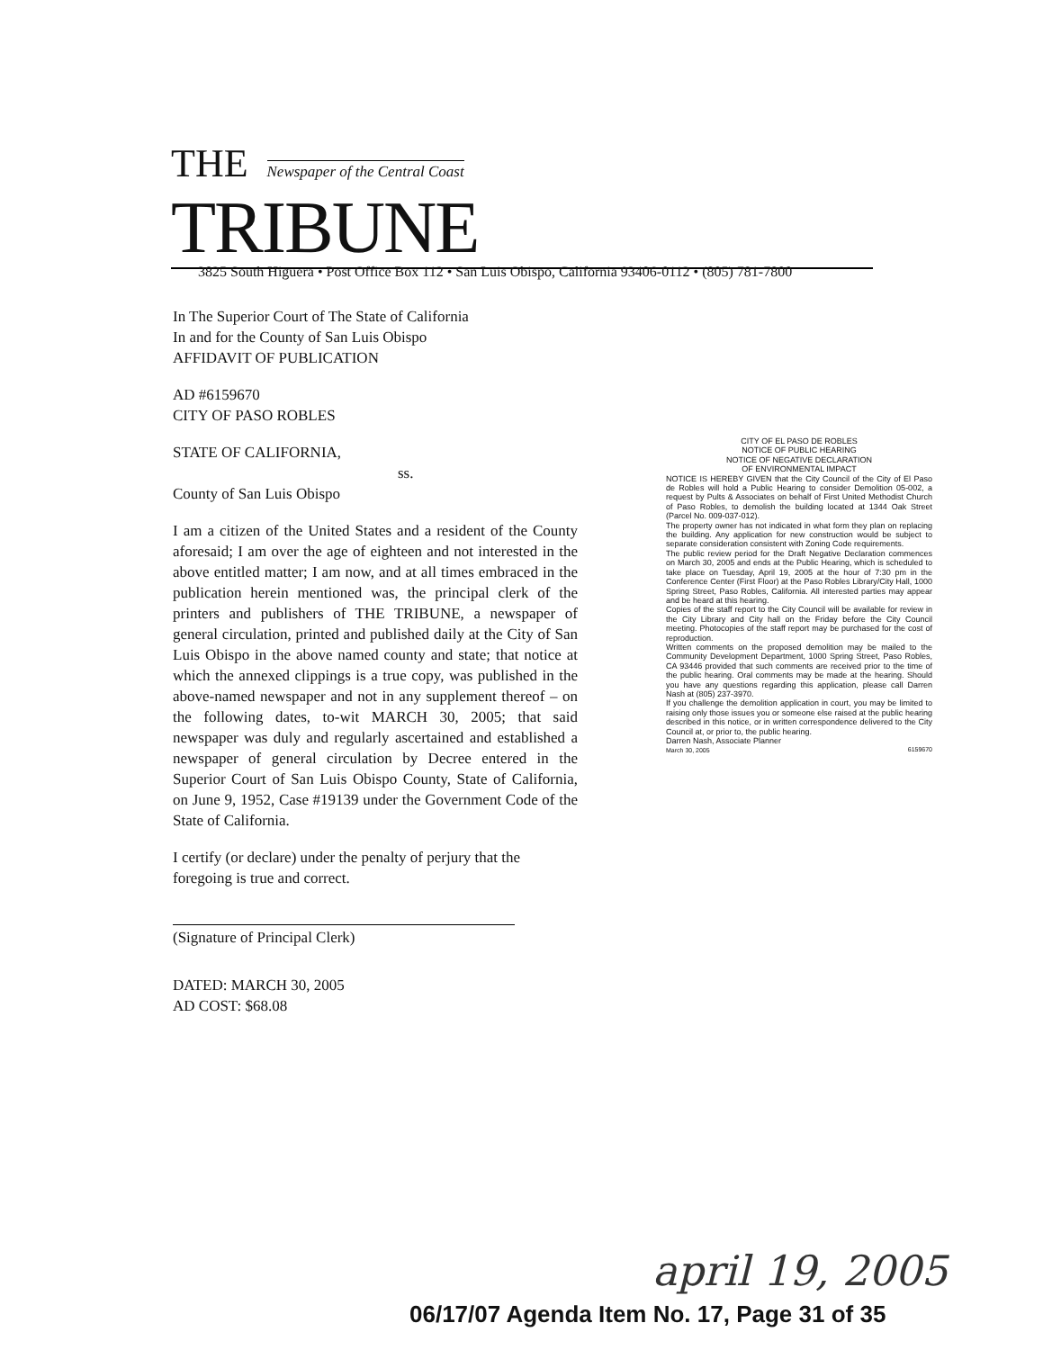THE Newspaper of the Central Coast
TRIBUNE
3825 South Higuera • Post Office Box 112 • San Luis Obispo, California 93406-0112 • (805) 781-7800
In The Superior Court of The State of California
In and for the County of San Luis Obispo
AFFIDAVIT OF PUBLICATION
AD #6159670
CITY OF PASO ROBLES
STATE OF CALIFORNIA,
ss.
County of San Luis Obispo
I am a citizen of the United States and a resident of the County aforesaid; I am over the age of eighteen and not interested in the above entitled matter; I am now, and at all times embraced in the publication herein mentioned was, the principal clerk of the printers and publishers of THE TRIBUNE, a newspaper of general circulation, printed and published daily at the City of San Luis Obispo in the above named county and state; that notice at which the annexed clippings is a true copy, was published in the above-named newspaper and not in any supplement thereof – on the following dates, to-wit MARCH 30, 2005; that said newspaper was duly and regularly ascertained and established a newspaper of general circulation by Decree entered in the Superior Court of San Luis Obispo County, State of California, on June 9, 1952, Case #19139 under the Government Code of the State of California.
I certify (or declare) under the penalty of perjury that the foregoing is true and correct.
(Signature of Principal Clerk)
DATED: MARCH 30, 2005
AD COST: $68.08
CITY OF EL PASO DE ROBLES
NOTICE OF PUBLIC HEARING
NOTICE OF NEGATIVE DECLARATION
OF ENVIRONMENTAL IMPACT
NOTICE IS HEREBY GIVEN that the City Council of the City of El Paso de Robles will hold a Public Hearing to consider Demolition 05-002, a request by Pults & Associates on behalf of First United Methodist Church of Paso Robles, to demolish the building located at 1344 Oak Street (Parcel No. 009-037-012).
The property owner has not indicated in what form they plan on replacing the building. Any application for new construction would be subject to separate consideration consistent with Zoning Code requirements.
The public review period for the Draft Negative Declaration commences on March 30, 2005 and ends at the Public Hearing, which is scheduled to take place on Tuesday, April 19, 2005 at the hour of 7:30 pm in the Conference Center (First Floor) at the Paso Robles Library/City Hall, 1000 Spring Street, Paso Robles, California. All interested parties may appear and be heard at this hearing.
Copies of the staff report to the City Council will be available for review in the City Library and City hall on the Friday before the City Council meeting. Photocopies of the staff report may be purchased for the cost of reproduction.
Written comments on the proposed demolition may be mailed to the Community Development Department, 1000 Spring Street, Paso Robles, CA 93446 provided that such comments are received prior to the time of the public hearing. Oral comments may be made at the hearing. Should you have any questions regarding this application, please call Darren Nash at (805) 237-3970.
If you challenge the demolition application in court, you may be limited to raising only those issues you or someone else raised at the public hearing described in this notice, or in written correspondence delivered to the City Council at, or prior to, the public hearing.
Darren Nash, Associate Planner
March 30, 2005 6159670
april 19, 2005
06/17/07 Agenda Item No. 17, Page 31 of 35